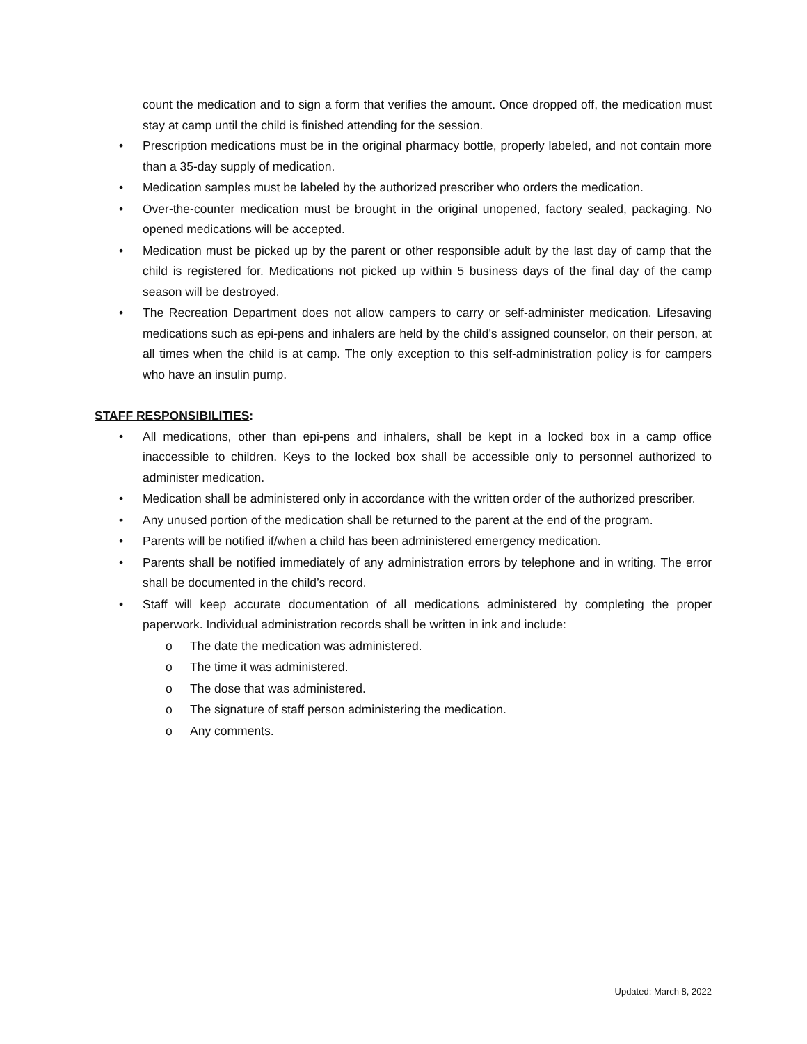count the medication and to sign a form that verifies the amount. Once dropped off, the medication must stay at camp until the child is finished attending for the session.
• Prescription medications must be in the original pharmacy bottle, properly labeled, and not contain more than a 35-day supply of medication.
• Medication samples must be labeled by the authorized prescriber who orders the medication.
• Over-the-counter medication must be brought in the original unopened, factory sealed, packaging. No opened medications will be accepted.
• Medication must be picked up by the parent or other responsible adult by the last day of camp that the child is registered for. Medications not picked up within 5 business days of the final day of the camp season will be destroyed.
• The Recreation Department does not allow campers to carry or self-administer medication. Lifesaving medications such as epi-pens and inhalers are held by the child’s assigned counselor, on their person, at all times when the child is at camp. The only exception to this self-administration policy is for campers who have an insulin pump.
STAFF RESPONSIBILITIES:
• All medications, other than epi-pens and inhalers, shall be kept in a locked box in a camp office inaccessible to children. Keys to the locked box shall be accessible only to personnel authorized to administer medication.
• Medication shall be administered only in accordance with the written order of the authorized prescriber.
• Any unused portion of the medication shall be returned to the parent at the end of the program.
• Parents will be notified if/when a child has been administered emergency medication.
• Parents shall be notified immediately of any administration errors by telephone and in writing. The error shall be documented in the child’s record.
• Staff will keep accurate documentation of all medications administered by completing the proper paperwork. Individual administration records shall be written in ink and include:
o The date the medication was administered.
o The time it was administered.
o The dose that was administered.
o The signature of staff person administering the medication.
o Any comments.
Updated: March 8, 2022